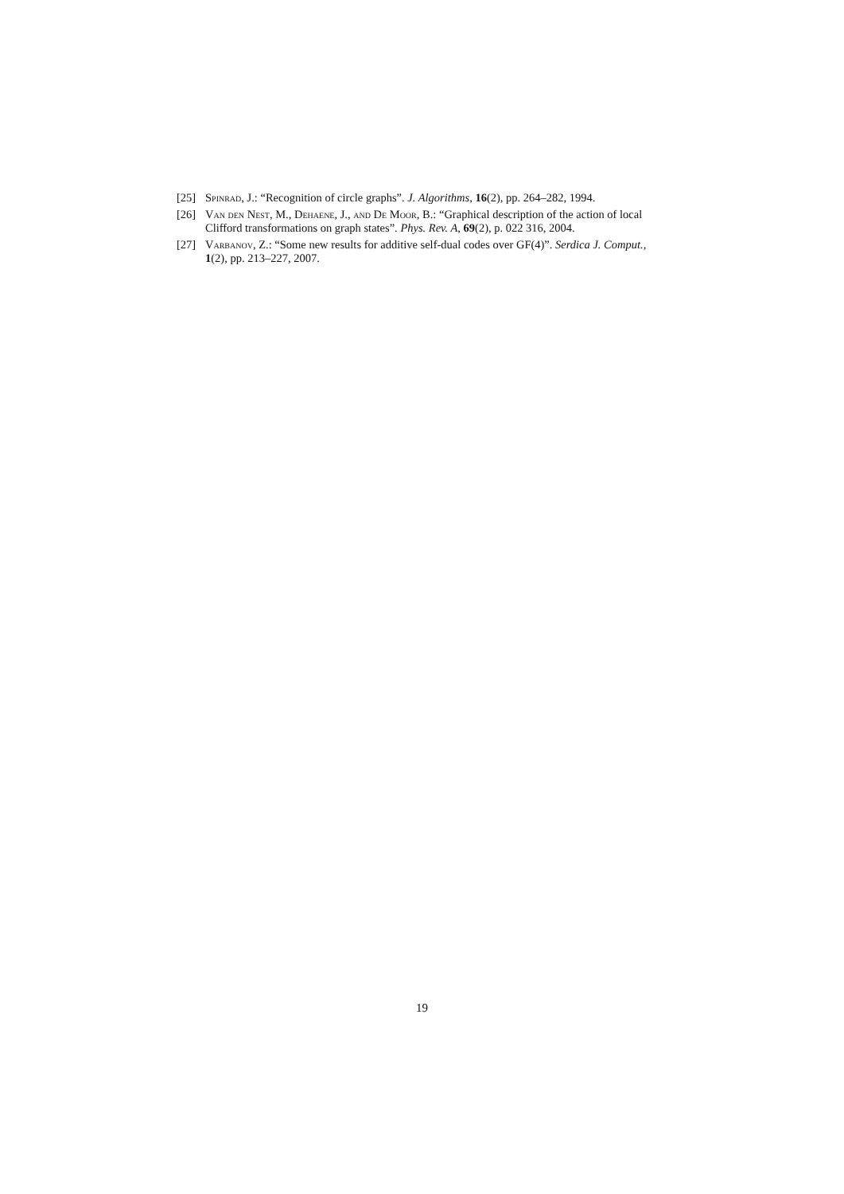[25] Spinrad, J.: “Recognition of circle graphs”. J. Algorithms, 16(2), pp. 264–282, 1994.
[26] Van den Nest, M., Dehaene, J., and De Moor, B.: “Graphical description of the action of local Clifford transformations on graph states”. Phys. Rev. A, 69(2), p. 022 316, 2004.
[27] Varbanov, Z.: “Some new results for additive self-dual codes over GF(4)”. Serdica J. Comput., 1(2), pp. 213–227, 2007.
19